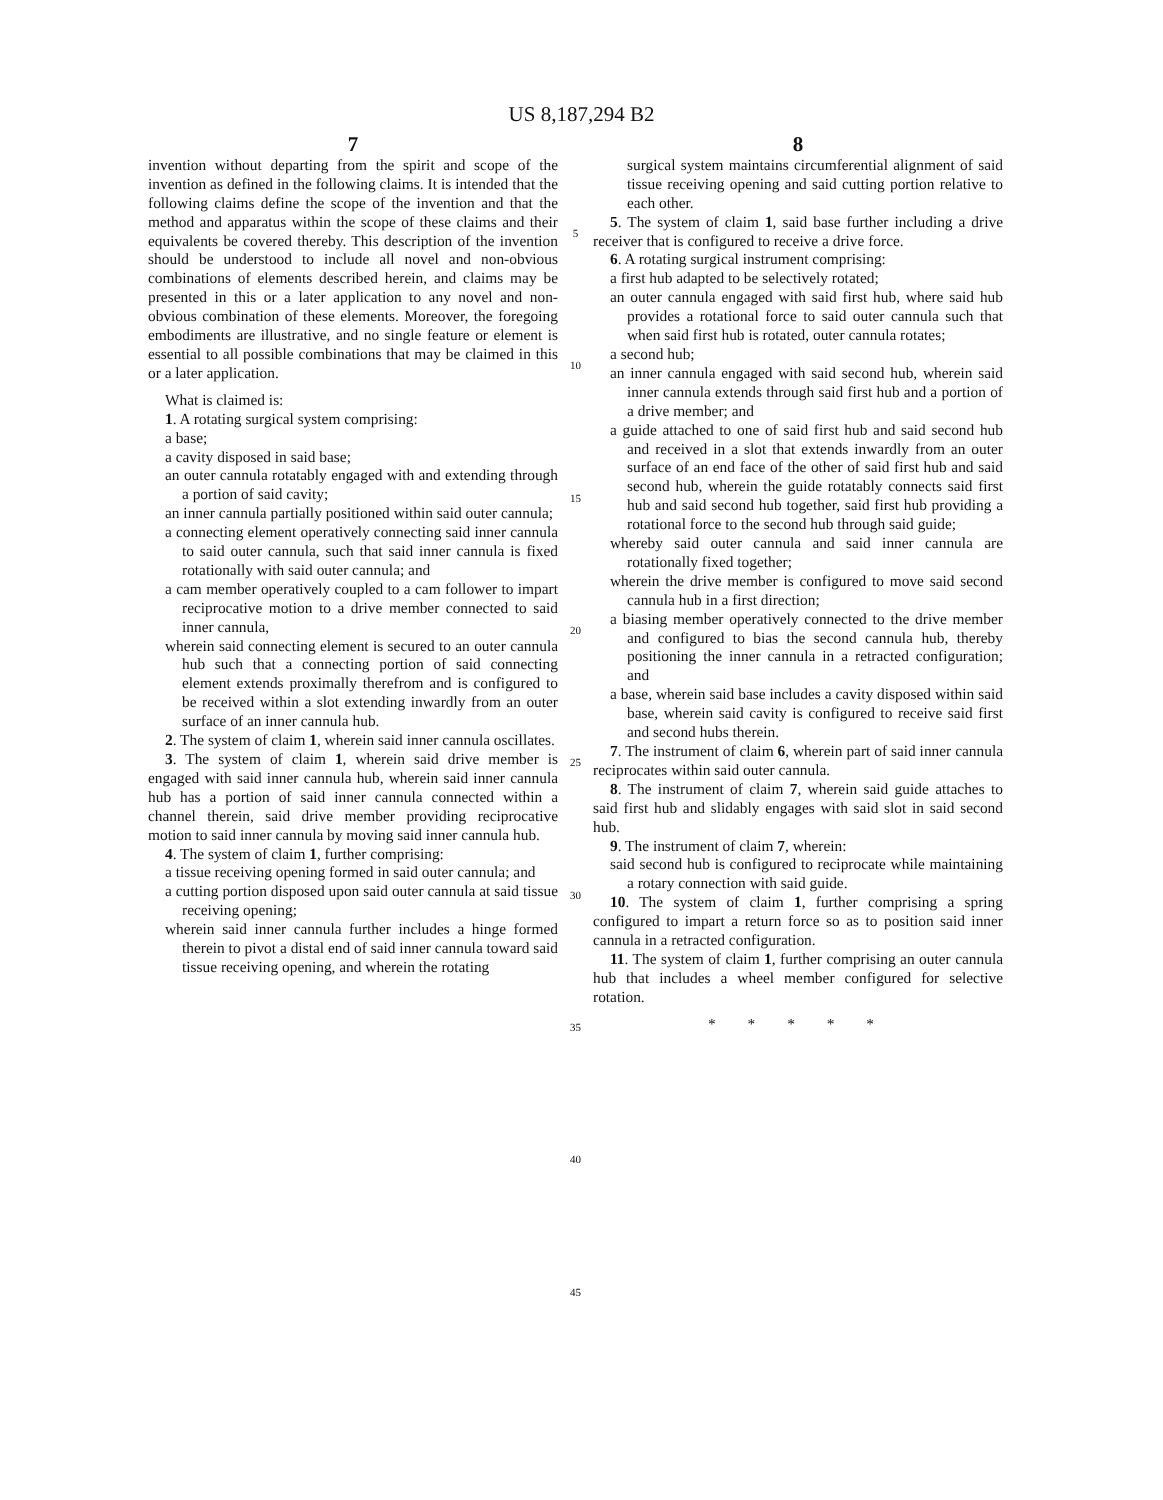US 8,187,294 B2
7
invention without departing from the spirit and scope of the invention as defined in the following claims. It is intended that the following claims define the scope of the invention and that the method and apparatus within the scope of these claims and their equivalents be covered thereby. This description of the invention should be understood to include all novel and non-obvious combinations of elements described herein, and claims may be presented in this or a later application to any novel and non-obvious combination of these elements. Moreover, the foregoing embodiments are illustrative, and no single feature or element is essential to all possible combinations that may be claimed in this or a later application.
What is claimed is:
1. A rotating surgical system comprising:
a base;
a cavity disposed in said base;
an outer cannula rotatably engaged with and extending through a portion of said cavity;
an inner cannula partially positioned within said outer cannula;
a connecting element operatively connecting said inner cannula to said outer cannula, such that said inner cannula is fixed rotationally with said outer cannula; and
a cam member operatively coupled to a cam follower to impart reciprocative motion to a drive member connected to said inner cannula,
wherein said connecting element is secured to an outer cannula hub such that a connecting portion of said connecting element extends proximally therefrom and is configured to be received within a slot extending inwardly from an outer surface of an inner cannula hub.
2. The system of claim 1, wherein said inner cannula oscillates.
3. The system of claim 1, wherein said drive member is engaged with said inner cannula hub, wherein said inner cannula hub has a portion of said inner cannula connected within a channel therein, said drive member providing reciprocative motion to said inner cannula by moving said inner cannula hub.
4. The system of claim 1, further comprising:
a tissue receiving opening formed in said outer cannula; and
a cutting portion disposed upon said outer cannula at said tissue receiving opening;
wherein said inner cannula further includes a hinge formed therein to pivot a distal end of said inner cannula toward said tissue receiving opening, and wherein the rotating
5
10
15
20
25
30
35
40
45
8
surgical system maintains circumferential alignment of said tissue receiving opening and said cutting portion relative to each other.
5. The system of claim 1, said base further including a drive receiver that is configured to receive a drive force.
6. A rotating surgical instrument comprising:
a first hub adapted to be selectively rotated;
an outer cannula engaged with said first hub, where said hub provides a rotational force to said outer cannula such that when said first hub is rotated, outer cannula rotates;
a second hub;
an inner cannula engaged with said second hub, wherein said inner cannula extends through said first hub and a portion of a drive member; and
a guide attached to one of said first hub and said second hub and received in a slot that extends inwardly from an outer surface of an end face of the other of said first hub and said second hub, wherein the guide rotatably connects said first hub and said second hub together, said first hub providing a rotational force to the second hub through said guide;
whereby said outer cannula and said inner cannula are rotationally fixed together;
wherein the drive member is configured to move said second cannula hub in a first direction;
a biasing member operatively connected to the drive member and configured to bias the second cannula hub, thereby positioning the inner cannula in a retracted configuration; and
a base, wherein said base includes a cavity disposed within said base, wherein said cavity is configured to receive said first and second hubs therein.
7. The instrument of claim 6, wherein part of said inner cannula reciprocates within said outer cannula.
8. The instrument of claim 7, wherein said guide attaches to said first hub and slidably engages with said slot in said second hub.
9. The instrument of claim 7, wherein:
said second hub is configured to reciprocate while maintaining a rotary connection with said guide.
10. The system of claim 1, further comprising a spring configured to impart a return force so as to position said inner cannula in a retracted configuration.
11. The system of claim 1, further comprising an outer cannula hub that includes a wheel member configured for selective rotation.
* * * * *